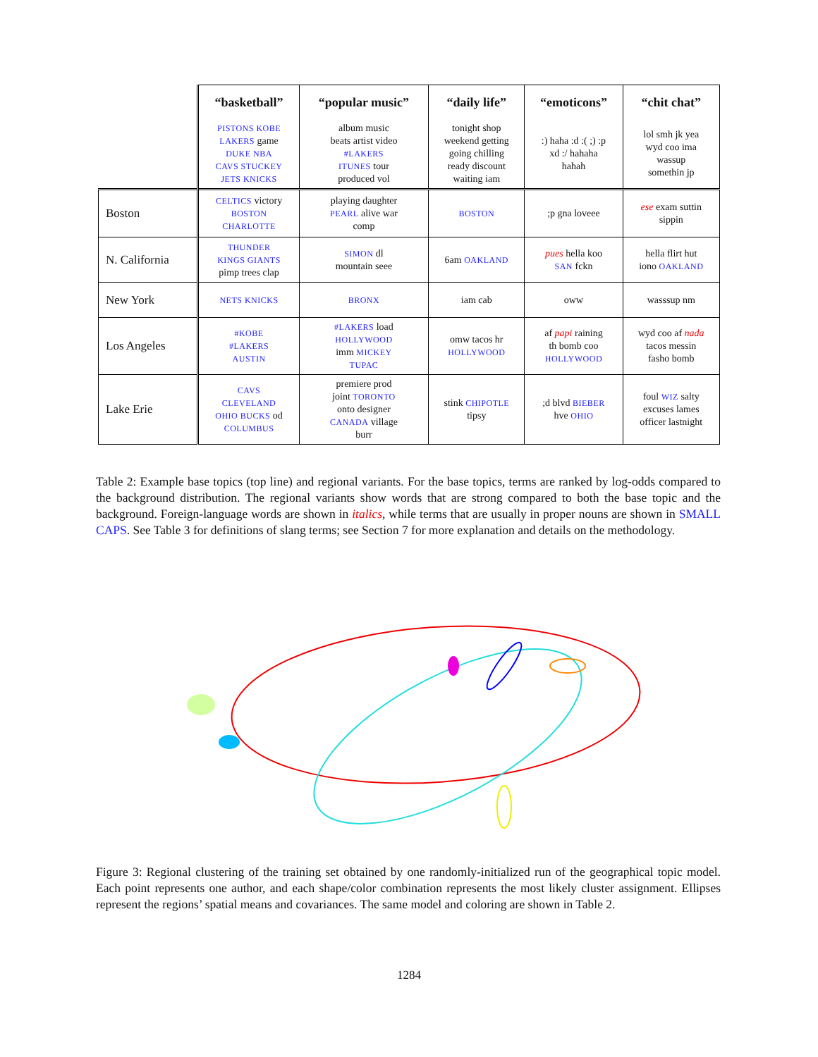| | “basketball” | “popular music” | “daily life” | “emoticons” | “chit chat” |
| --- | --- | --- | --- | --- | --- |
| | PISTONS KOBE LAKERS game DUKE NBA CAVS STUCKEY JETS KNICKS | album music beats artist video #LAKERS ITUNES tour produced vol | tonight shop weekend getting going chilling ready discount waiting iam | :) haha :d :( ;) :p xd :/ hahaha hahah | lol smh jk yea wyd coo ima wassup somethin jp |
| Boston | CELTICS victory BOSTON CHARLOTTE | playing daughter PEARL alive war comp | BOSTON | ;p gna loveee | ese exam suttin sippin |
| N. California | THUNDER KINGS GIANTS pimp trees clap | SIMON dl mountain seee | 6am OAKLAND | pues hella koo SAN fckn | hella flirt hut iono OAKLAND |
| New York | NETS KNICKS | BRONX | iam cab | oww | wasssup nm |
| Los Angeles | #KOBE #LAKERS AUSTIN | #LAKERS load HOLLYWOOD imm MICKEY TUPAC | omw tacos hr HOLLYWOOD | af papi raining th bomb coo HOLLYWOOD | wyd coo af nada tacos messin fasho bomb |
| Lake Erie | CAVS CLEVELAND OHIO BUCKS od COLUMBUS | premiere prod joint TORONTO onto designer CANADA village burr | stink CHIPOTLE tipsy | ;d blvd BIEBER hve OHIO | foul WIZ salty excuses lames officer lastnight |
Table 2: Example base topics (top line) and regional variants. For the base topics, terms are ranked by log-odds compared to the background distribution. The regional variants show words that are strong compared to both the base topic and the background. Foreign-language words are shown in italics, while terms that are usually in proper nouns are shown in SMALL CAPS. See Table 3 for definitions of slang terms; see Section 7 for more explanation and details on the methodology.
Figure 3: Regional clustering of the training set obtained by one randomly-initialized run of the geographical topic model. Each point represents one author, and each shape/color combination represents the most likely cluster assignment. Ellipses represent the regions’ spatial means and covariances. The same model and coloring are shown in Table 2.
1284